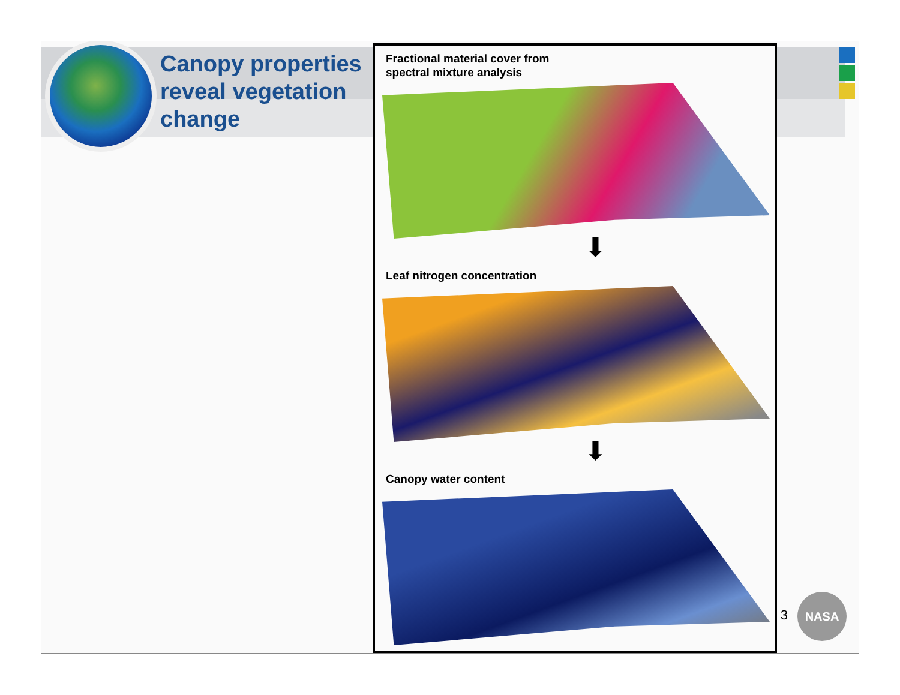Canopy properties reveal vegetation change
Fractional material cover from
spectral mixture analysis
⬇
Leaf nitrogen concentration
⬇
Canopy water content
3
NASA